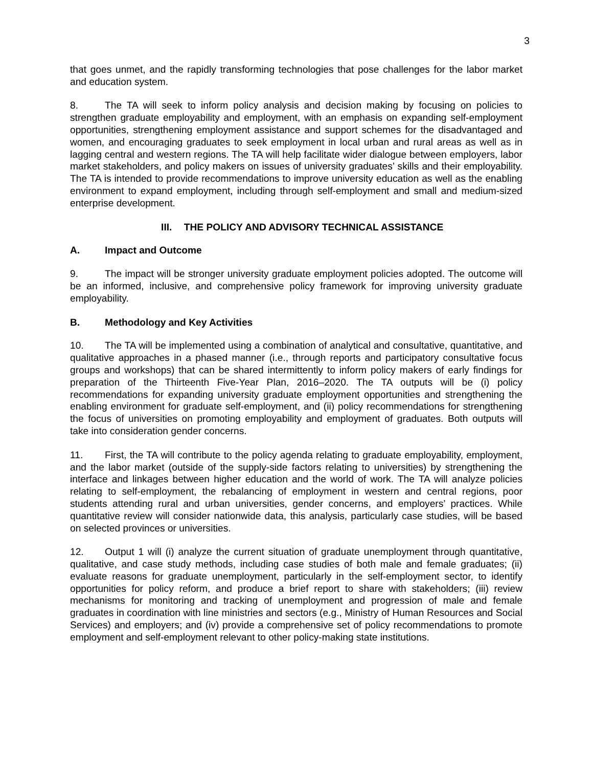3
that goes unmet, and the rapidly transforming technologies that pose challenges for the labor market and education system.
8. The TA will seek to inform policy analysis and decision making by focusing on policies to strengthen graduate employability and employment, with an emphasis on expanding self-employment opportunities, strengthening employment assistance and support schemes for the disadvantaged and women, and encouraging graduates to seek employment in local urban and rural areas as well as in lagging central and western regions. The TA will help facilitate wider dialogue between employers, labor market stakeholders, and policy makers on issues of university graduates’ skills and their employability. The TA is intended to provide recommendations to improve university education as well as the enabling environment to expand employment, including through self-employment and small and medium-sized enterprise development.
III. THE POLICY AND ADVISORY TECHNICAL ASSISTANCE
A. Impact and Outcome
9. The impact will be stronger university graduate employment policies adopted. The outcome will be an informed, inclusive, and comprehensive policy framework for improving university graduate employability.
B. Methodology and Key Activities
10. The TA will be implemented using a combination of analytical and consultative, quantitative, and qualitative approaches in a phased manner (i.e., through reports and participatory consultative focus groups and workshops) that can be shared intermittently to inform policy makers of early findings for preparation of the Thirteenth Five-Year Plan, 2016–2020. The TA outputs will be (i) policy recommendations for expanding university graduate employment opportunities and strengthening the enabling environment for graduate self-employment, and (ii) policy recommendations for strengthening the focus of universities on promoting employability and employment of graduates. Both outputs will take into consideration gender concerns.
11. First, the TA will contribute to the policy agenda relating to graduate employability, employment, and the labor market (outside of the supply-side factors relating to universities) by strengthening the interface and linkages between higher education and the world of work. The TA will analyze policies relating to self-employment, the rebalancing of employment in western and central regions, poor students attending rural and urban universities, gender concerns, and employers’ practices. While quantitative review will consider nationwide data, this analysis, particularly case studies, will be based on selected provinces or universities.
12. Output 1 will (i) analyze the current situation of graduate unemployment through quantitative, qualitative, and case study methods, including case studies of both male and female graduates; (ii) evaluate reasons for graduate unemployment, particularly in the self-employment sector, to identify opportunities for policy reform, and produce a brief report to share with stakeholders; (iii) review mechanisms for monitoring and tracking of unemployment and progression of male and female graduates in coordination with line ministries and sectors (e.g., Ministry of Human Resources and Social Services) and employers; and (iv) provide a comprehensive set of policy recommendations to promote employment and self-employment relevant to other policy-making state institutions.